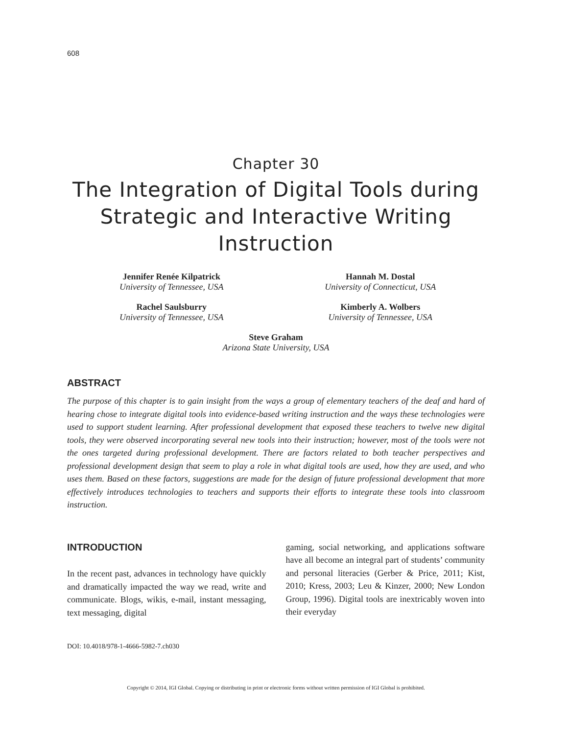608
Chapter 30
The Integration of Digital Tools during Strategic and Interactive Writing Instruction
Jennifer Renée Kilpatrick
University of Tennessee, USA
Hannah M. Dostal
University of Connecticut, USA
Rachel Saulsburry
University of Tennessee, USA
Kimberly A. Wolbers
University of Tennessee, USA
Steve Graham
Arizona State University, USA
ABSTRACT
The purpose of this chapter is to gain insight from the ways a group of elementary teachers of the deaf and hard of hearing chose to integrate digital tools into evidence-based writing instruction and the ways these technologies were used to support student learning. After professional development that exposed these teachers to twelve new digital tools, they were observed incorporating several new tools into their instruction; however, most of the tools were not the ones targeted during professional development. There are factors related to both teacher perspectives and professional development design that seem to play a role in what digital tools are used, how they are used, and who uses them. Based on these factors, suggestions are made for the design of future professional development that more effectively introduces technologies to teachers and supports their efforts to integrate these tools into classroom instruction.
INTRODUCTION
In the recent past, advances in technology have quickly and dramatically impacted the way we read, write and communicate. Blogs, wikis, e-mail, instant messaging, text messaging, digital
gaming, social networking, and applications software have all become an integral part of students’ community and personal literacies (Gerber & Price, 2011; Kist, 2010; Kress, 2003; Leu & Kinzer, 2000; New London Group, 1996). Digital tools are inextricably woven into their everyday
DOI: 10.4018/978-1-4666-5982-7.ch030
Copyright © 2014, IGI Global. Copying or distributing in print or electronic forms without written permission of IGI Global is prohibited.